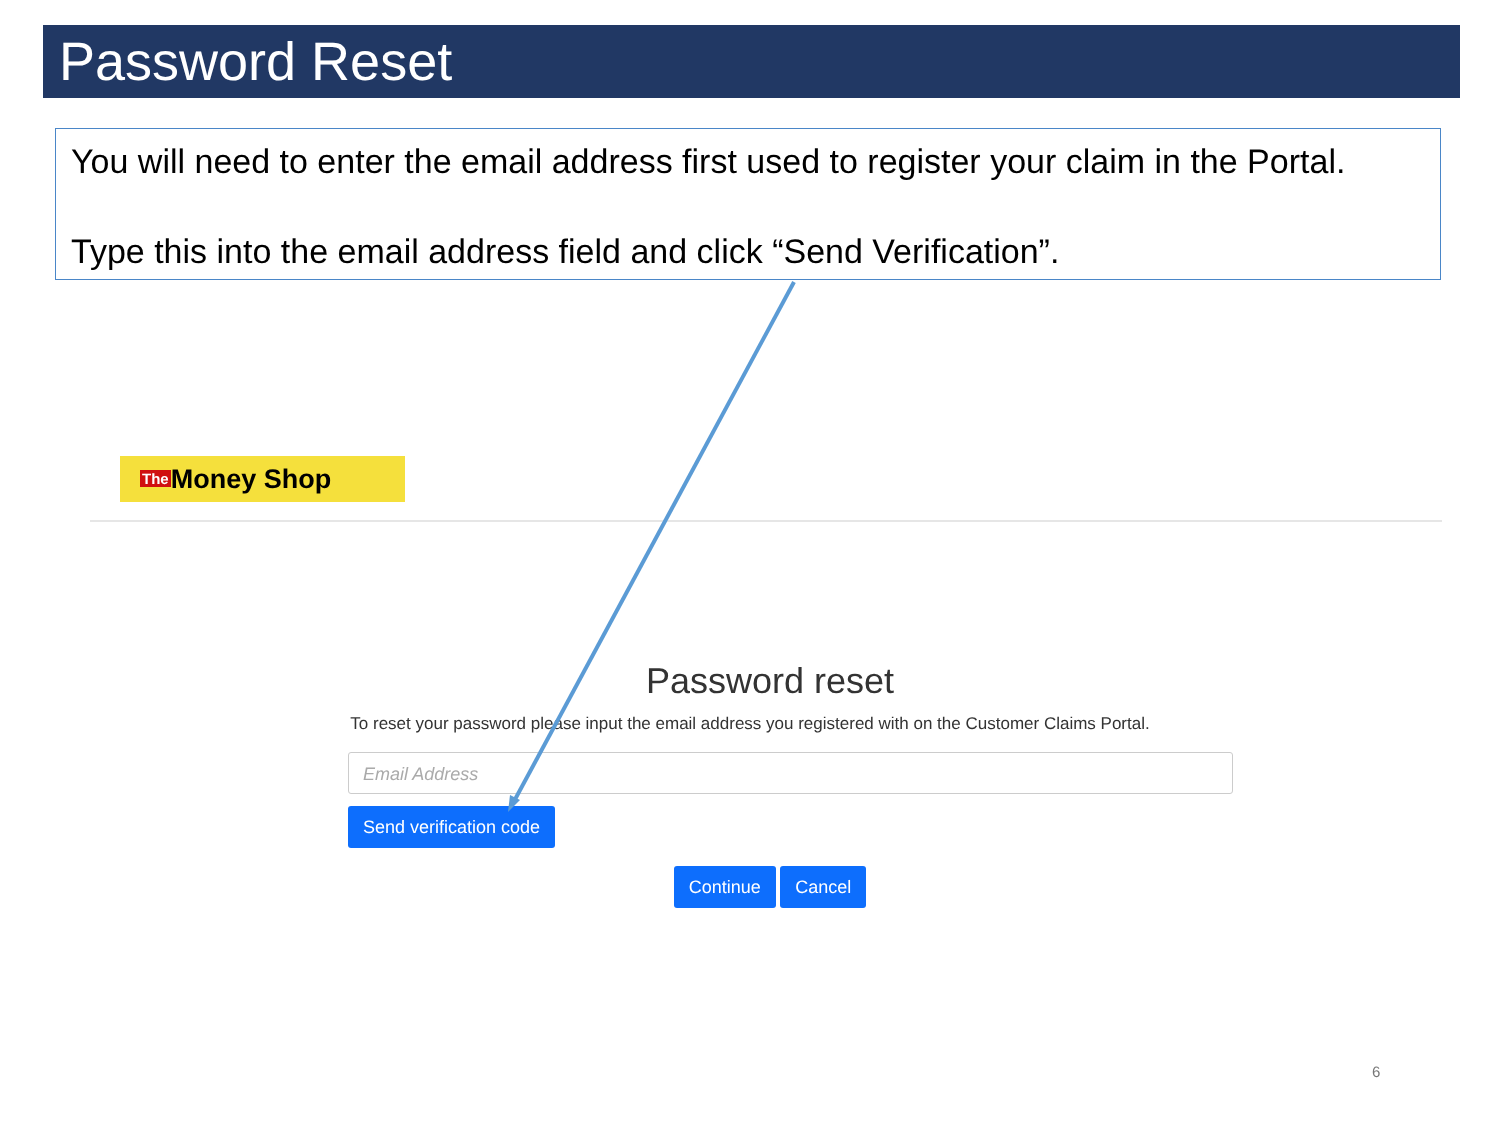Password Reset
You will need to enter the email address first used to register your claim in the Portal.
Type this into the email address field and click “Send Verification”.
The Money Shop
Password reset
To reset your password please input the email address you registered with on the Customer Claims Portal.
Email Address
Send verification code
Continue Cancel
6